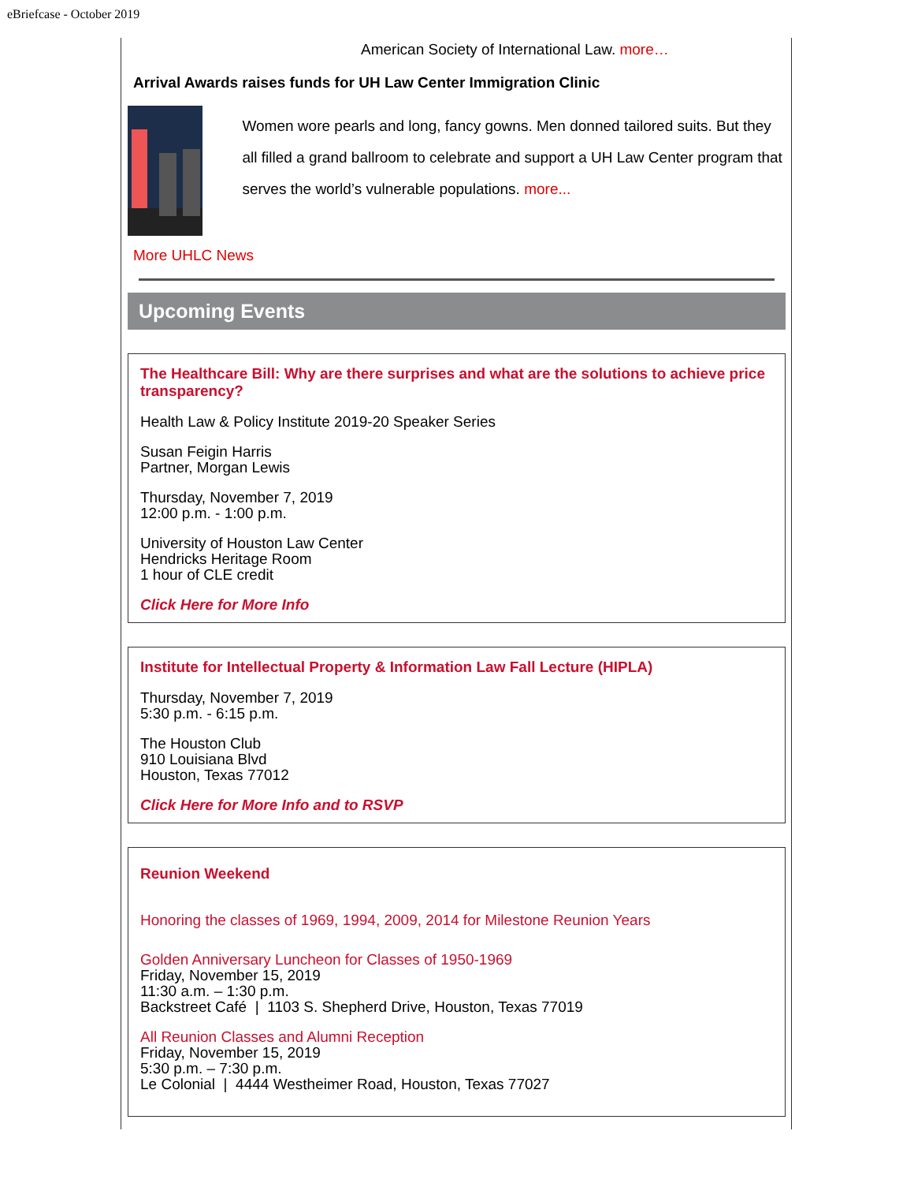eBriefcase - October 2019
American Society of International Law. more…
Arrival Awards raises funds for UH Law Center Immigration Clinic
Women wore pearls and long, fancy gowns. Men donned tailored suits. But they all filled a grand ballroom to celebrate and support a UH Law Center program that serves the world’s vulnerable populations. more...
More UHLC News
Upcoming Events
The Healthcare Bill: Why are there surprises and what are the solutions to achieve price transparency?
Health Law & Policy Institute 2019-20 Speaker Series
Susan Feigin Harris
Partner, Morgan Lewis
Thursday, November 7, 2019
12:00 p.m. - 1:00 p.m.
University of Houston Law Center
Hendricks Heritage Room
1 hour of CLE credit
Click Here for More Info
Institute for Intellectual Property & Information Law Fall Lecture (HIPLA)
Thursday, November 7, 2019
5:30 p.m. - 6:15 p.m.
The Houston Club
910 Louisiana Blvd
Houston, Texas 77012
Click Here for More Info and to RSVP
Reunion Weekend
Honoring the classes of 1969, 1994, 2009, 2014 for Milestone Reunion Years
Golden Anniversary Luncheon for Classes of 1950-1969
Friday, November 15, 2019
11:30 a.m. – 1:30 p.m.
Backstreet Café | 1103 S. Shepherd Drive, Houston, Texas 77019
All Reunion Classes and Alumni Reception
Friday, November 15, 2019
5:30 p.m. – 7:30 p.m.
Le Colonial | 4444 Westheimer Road, Houston, Texas 77027